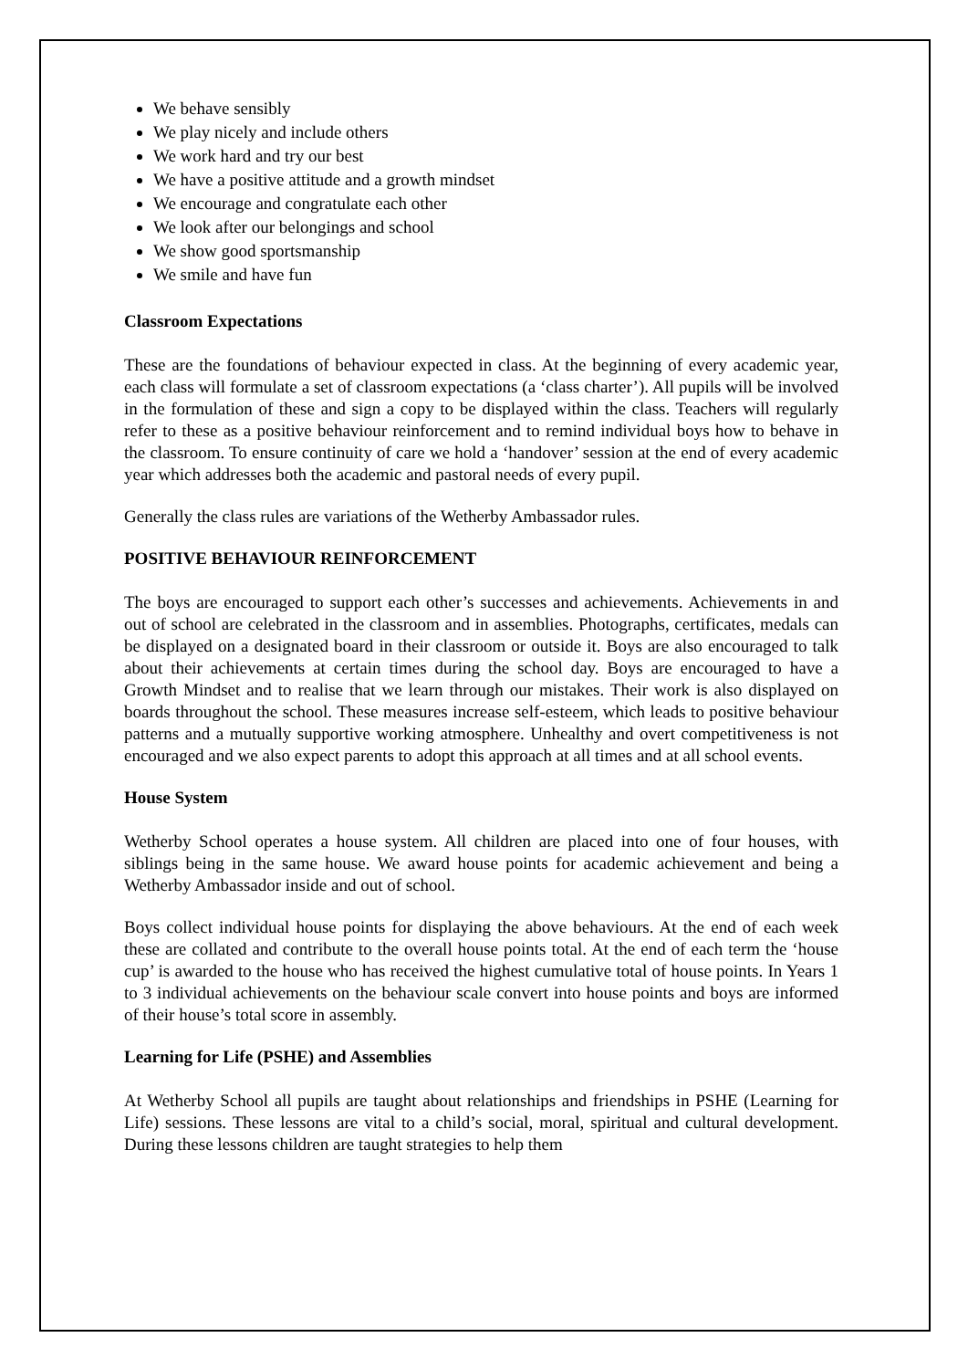We behave sensibly
We play nicely and include others
We work hard and try our best
We have a positive attitude and a growth mindset
We encourage and congratulate each other
We look after our belongings and school
We show good sportsmanship
We smile and have fun
Classroom Expectations
These are the foundations of behaviour expected in class. At the beginning of every academic year, each class will formulate a set of classroom expectations (a ‘class charter’). All pupils will be involved in the formulation of these and sign a copy to be displayed within the class. Teachers will regularly refer to these as a positive behaviour reinforcement and to remind individual boys how to behave in the classroom. To ensure continuity of care we hold a ‘handover’ session at the end of every academic year which addresses both the academic and pastoral needs of every pupil.
Generally the class rules are variations of the Wetherby Ambassador rules.
POSITIVE BEHAVIOUR REINFORCEMENT
The boys are encouraged to support each other’s successes and achievements. Achievements in and out of school are celebrated in the classroom and in assemblies. Photographs, certificates, medals can be displayed on a designated board in their classroom or outside it. Boys are also encouraged to talk about their achievements at certain times during the school day. Boys are encouraged to have a Growth Mindset and to realise that we learn through our mistakes. Their work is also displayed on boards throughout the school. These measures increase self-esteem, which leads to positive behaviour patterns and a mutually supportive working atmosphere. Unhealthy and overt competitiveness is not encouraged and we also expect parents to adopt this approach at all times and at all school events.
House System
Wetherby School operates a house system. All children are placed into one of four houses, with siblings being in the same house. We award house points for academic achievement and being a Wetherby Ambassador inside and out of school.
Boys collect individual house points for displaying the above behaviours. At the end of each week these are collated and contribute to the overall house points total. At the end of each term the ‘house cup’ is awarded to the house who has received the highest cumulative total of house points. In Years 1 to 3 individual achievements on the behaviour scale convert into house points and boys are informed of their house’s total score in assembly.
Learning for Life (PSHE) and Assemblies
At Wetherby School all pupils are taught about relationships and friendships in PSHE (Learning for Life) sessions. These lessons are vital to a child’s social, moral, spiritual and cultural development. During these lessons children are taught strategies to help them